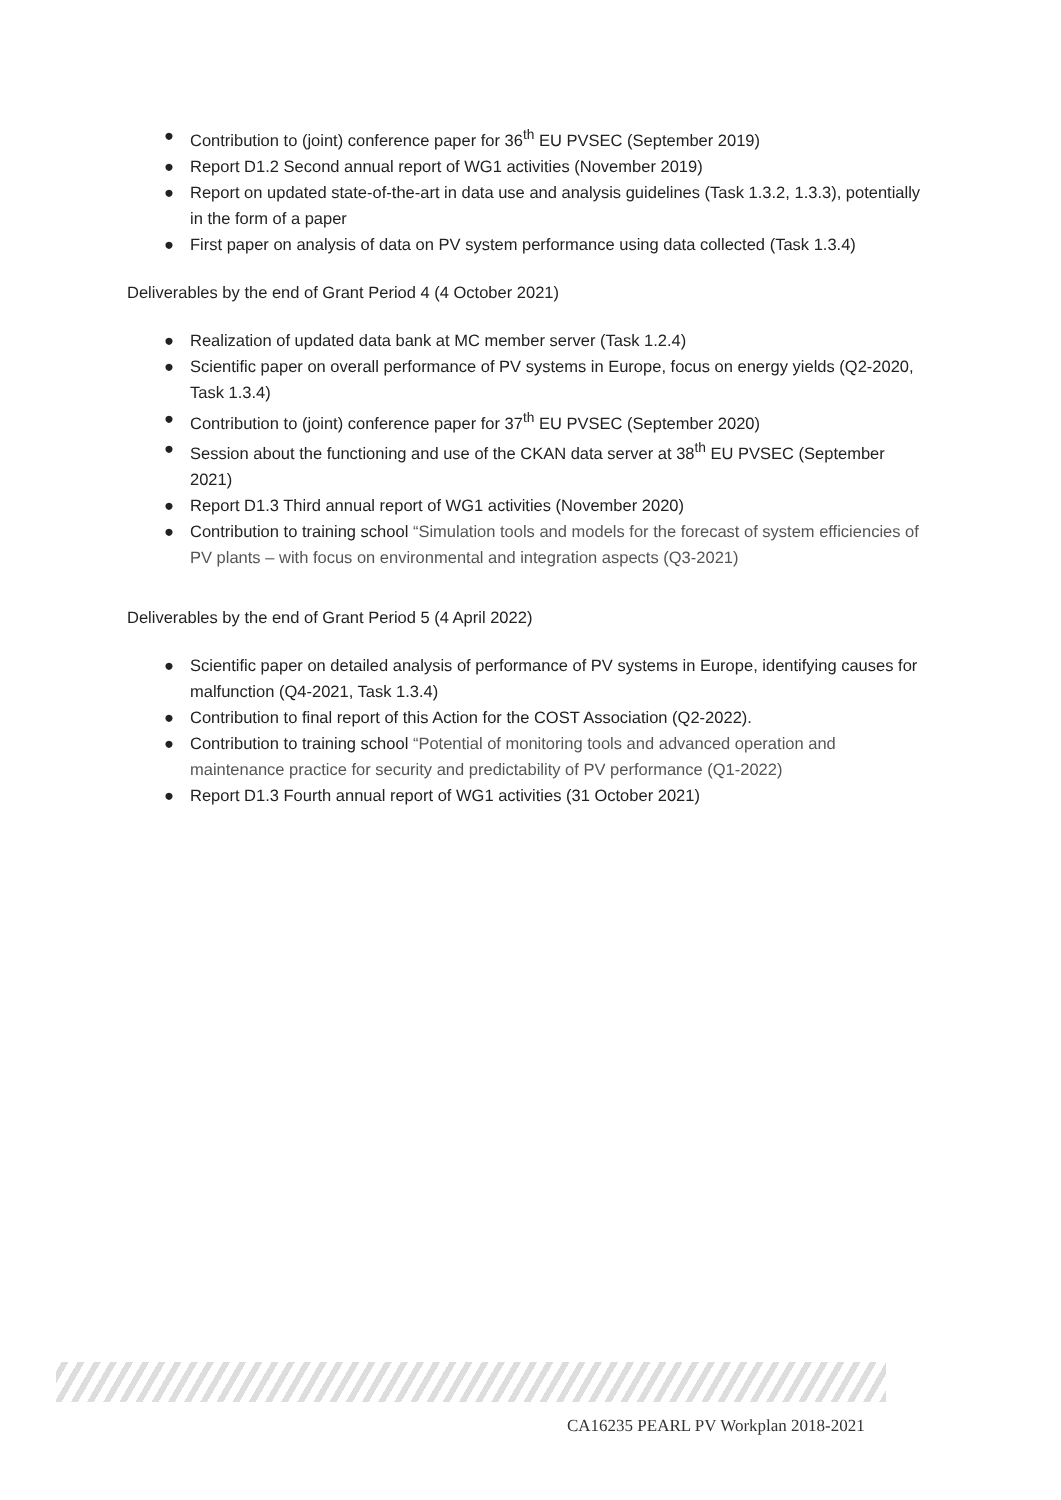● Contribution to (joint) conference paper for 36<sup>th</sup> EU PVSEC (September 2019)
● Report D1.2 Second annual report of WG1 activities (November 2019)
● Report on updated state-of-the-art in data use and analysis guidelines (Task 1.3.2, 1.3.3), potentially in the form of a paper
● First paper on analysis of data on PV system performance using data collected (Task 1.3.4)
Deliverables by the end of Grant Period 4 (4 October 2021)
● Realization of updated data bank at MC member server (Task 1.2.4)
● Scientific paper on overall performance of PV systems in Europe, focus on energy yields (Q2-2020, Task 1.3.4)
● Contribution to (joint) conference paper for 37<sup>th</sup> EU PVSEC (September 2020)
● Session about the functioning and use of the CKAN data server at 38<sup>th</sup> EU PVSEC (September 2021)
● Report D1.3 Third annual report of WG1 activities (November 2020)
● Contribution to training school “Simulation tools and models for the forecast of system efficiencies of PV plants – with focus on environmental and integration aspects (Q3-2021)
Deliverables by the end of Grant Period 5 (4 April 2022)
● Scientific paper on detailed analysis of performance of PV systems in Europe, identifying causes for malfunction (Q4-2021, Task 1.3.4)
● Contribution to final report of this Action for the COST Association (Q2-2022).
● Contribution to training school “Potential of monitoring tools and advanced operation and maintenance practice for security and predictability of PV performance (Q1-2022)
● Report D1.3 Fourth annual report of WG1 activities (31 October 2021)
CA16235 PEARL PV Workplan 2018-2021